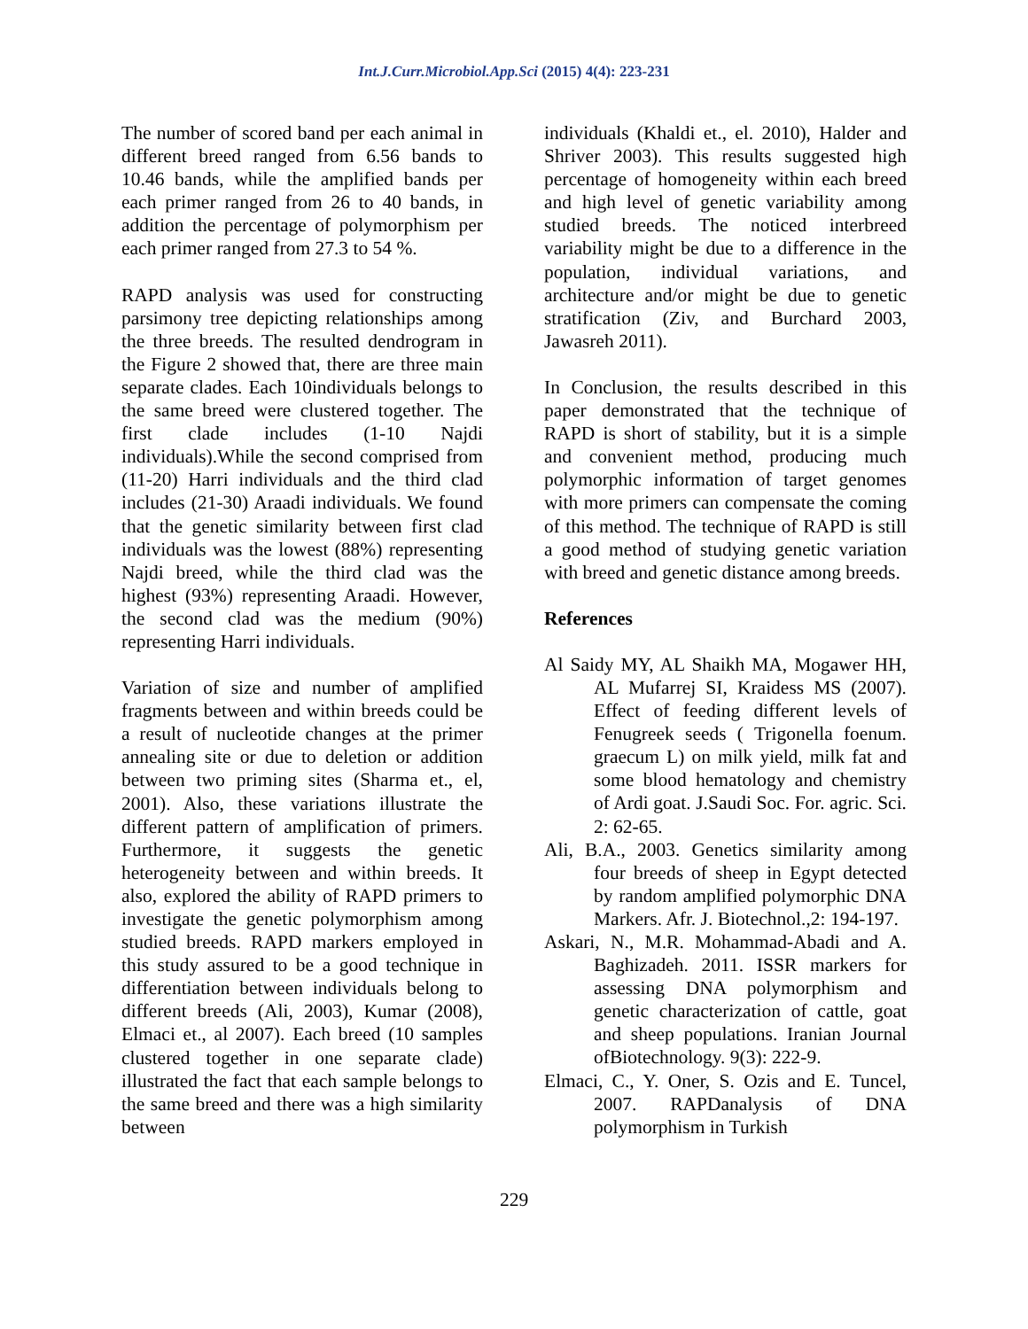Int.J.Curr.Microbiol.App.Sci (2015) 4(4): 223-231
The number of scored band per each animal in different breed ranged from 6.56 bands to 10.46 bands, while the amplified bands per each primer ranged from 26 to 40 bands, in addition the percentage of polymorphism per each primer ranged from 27.3 to 54 %.
RAPD analysis was used for constructing parsimony tree depicting relationships among the three breeds. The resulted dendrogram in the Figure 2 showed that, there are three main separate clades. Each 10individuals belongs to the same breed were clustered together. The first clade includes (1-10 Najdi individuals).While the second comprised from (11-20) Harri individuals and the third clad includes (21-30) Araadi individuals. We found that the genetic similarity between first clad individuals was the lowest (88%) representing Najdi breed, while the third clad was the highest (93%) representing Araadi. However, the second clad was the medium (90%) representing Harri individuals.
Variation of size and number of amplified fragments between and within breeds could be a result of nucleotide changes at the primer annealing site or due to deletion or addition between two priming sites (Sharma et., el, 2001). Also, these variations illustrate the different pattern of amplification of primers. Furthermore, it suggests the genetic heterogeneity between and within breeds. It also, explored the ability of RAPD primers to investigate the genetic polymorphism among studied breeds. RAPD markers employed in this study assured to be a good technique in differentiation between individuals belong to different breeds (Ali, 2003), Kumar (2008), Elmaci et., al 2007). Each breed (10 samples clustered together in one separate clade) illustrated the fact that each sample belongs to the same breed and there was a high similarity between
individuals (Khaldi et., el. 2010), Halder and Shriver 2003). This results suggested high percentage of homogeneity within each breed and high level of genetic variability among studied breeds. The noticed interbreed variability might be due to a difference in the population, individual variations, and architecture and/or might be due to genetic stratification (Ziv, and Burchard 2003, Jawasreh 2011).
In Conclusion, the results described in this paper demonstrated that the technique of RAPD is short of stability, but it is a simple and convenient method, producing much polymorphic information of target genomes with more primers can compensate the coming of this method. The technique of RAPD is still a good method of studying genetic variation with breed and genetic distance among breeds.
References
Al Saidy MY, AL Shaikh MA, Mogawer HH, AL Mufarrej SI, Kraidess MS (2007). Effect of feeding different levels of Fenugreek seeds ( Trigonella foenum. graecum L) on milk yield, milk fat and some blood hematology and chemistry of Ardi goat. J.Saudi Soc. For. agric. Sci. 2: 62-65.
Ali, B.A., 2003. Genetics similarity among four breeds of sheep in Egypt detected by random amplified polymorphic DNA Markers. Afr. J. Biotechnol.,2: 194-197.
Askari, N., M.R. Mohammad-Abadi and A. Baghizadeh. 2011. ISSR markers for assessing DNA polymorphism and genetic characterization of cattle, goat and sheep populations. Iranian Journal ofBiotechnology. 9(3): 222-9.
Elmaci, C., Y. Oner, S. Ozis and E. Tuncel, 2007. RAPDanalysis of DNA polymorphism in Turkish
229